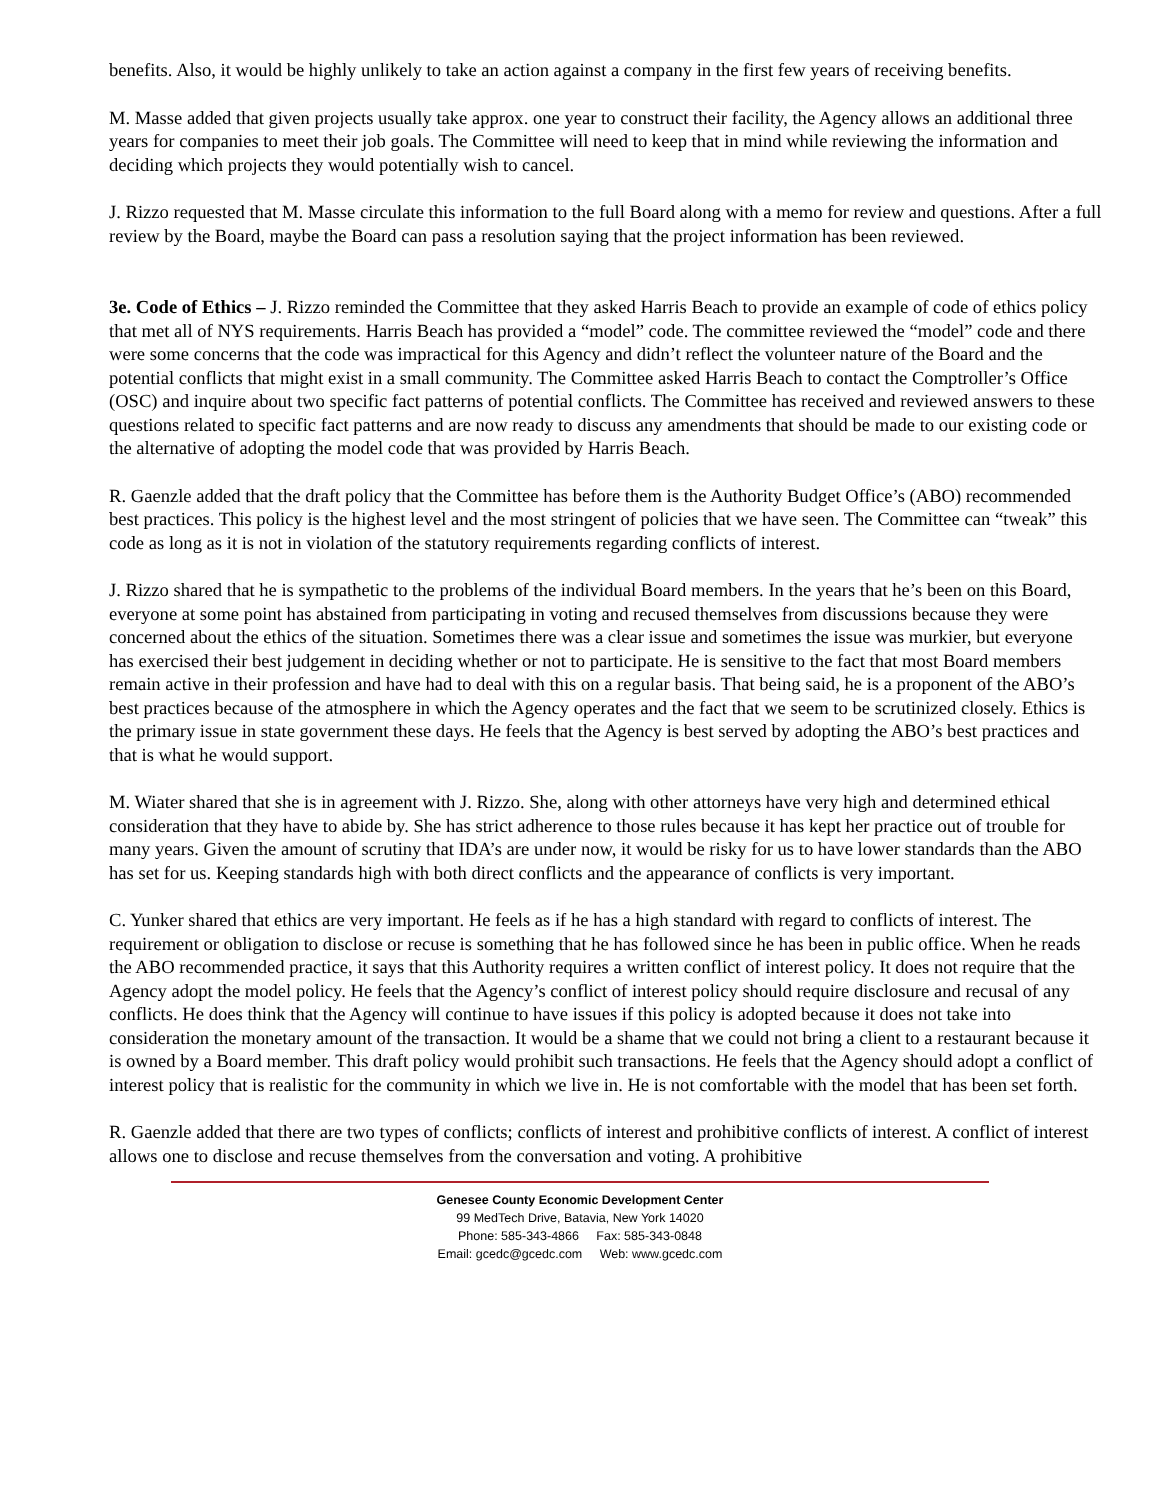benefits. Also, it would be highly unlikely to take an action against a company in the first few years of receiving benefits.
M. Masse added that given projects usually take approx. one year to construct their facility, the Agency allows an additional three years for companies to meet their job goals. The Committee will need to keep that in mind while reviewing the information and deciding which projects they would potentially wish to cancel.
J. Rizzo requested that M. Masse circulate this information to the full Board along with a memo for review and questions. After a full review by the Board, maybe the Board can pass a resolution saying that the project information has been reviewed.
3e. Code of Ethics – J. Rizzo reminded the Committee that they asked Harris Beach to provide an example of code of ethics policy that met all of NYS requirements. Harris Beach has provided a “model” code. The committee reviewed the “model” code and there were some concerns that the code was impractical for this Agency and didn’t reflect the volunteer nature of the Board and the potential conflicts that might exist in a small community. The Committee asked Harris Beach to contact the Comptroller’s Office (OSC) and inquire about two specific fact patterns of potential conflicts. The Committee has received and reviewed answers to these questions related to specific fact patterns and are now ready to discuss any amendments that should be made to our existing code or the alternative of adopting the model code that was provided by Harris Beach.
R. Gaenzle added that the draft policy that the Committee has before them is the Authority Budget Office’s (ABO) recommended best practices. This policy is the highest level and the most stringent of policies that we have seen. The Committee can “tweak” this code as long as it is not in violation of the statutory requirements regarding conflicts of interest.
J. Rizzo shared that he is sympathetic to the problems of the individual Board members. In the years that he’s been on this Board, everyone at some point has abstained from participating in voting and recused themselves from discussions because they were concerned about the ethics of the situation. Sometimes there was a clear issue and sometimes the issue was murkier, but everyone has exercised their best judgement in deciding whether or not to participate. He is sensitive to the fact that most Board members remain active in their profession and have had to deal with this on a regular basis. That being said, he is a proponent of the ABO’s best practices because of the atmosphere in which the Agency operates and the fact that we seem to be scrutinized closely. Ethics is the primary issue in state government these days. He feels that the Agency is best served by adopting the ABO’s best practices and that is what he would support.
M. Wiater shared that she is in agreement with J. Rizzo. She, along with other attorneys have very high and determined ethical consideration that they have to abide by. She has strict adherence to those rules because it has kept her practice out of trouble for many years. Given the amount of scrutiny that IDA’s are under now, it would be risky for us to have lower standards than the ABO has set for us. Keeping standards high with both direct conflicts and the appearance of conflicts is very important.
C. Yunker shared that ethics are very important. He feels as if he has a high standard with regard to conflicts of interest. The requirement or obligation to disclose or recuse is something that he has followed since he has been in public office. When he reads the ABO recommended practice, it says that this Authority requires a written conflict of interest policy. It does not require that the Agency adopt the model policy. He feels that the Agency’s conflict of interest policy should require disclosure and recusal of any conflicts. He does think that the Agency will continue to have issues if this policy is adopted because it does not take into consideration the monetary amount of the transaction. It would be a shame that we could not bring a client to a restaurant because it is owned by a Board member. This draft policy would prohibit such transactions. He feels that the Agency should adopt a conflict of interest policy that is realistic for the community in which we live in. He is not comfortable with the model that has been set forth.
R. Gaenzle added that there are two types of conflicts; conflicts of interest and prohibitive conflicts of interest. A conflict of interest allows one to disclose and recuse themselves from the conversation and voting. A prohibitive
Genesee County Economic Development Center
99 MedTech Drive, Batavia, New York 14020
Phone: 585-343-4866 Fax: 585-343-0848
Email: gcedc@gcedc.com Web: www.gcedc.com